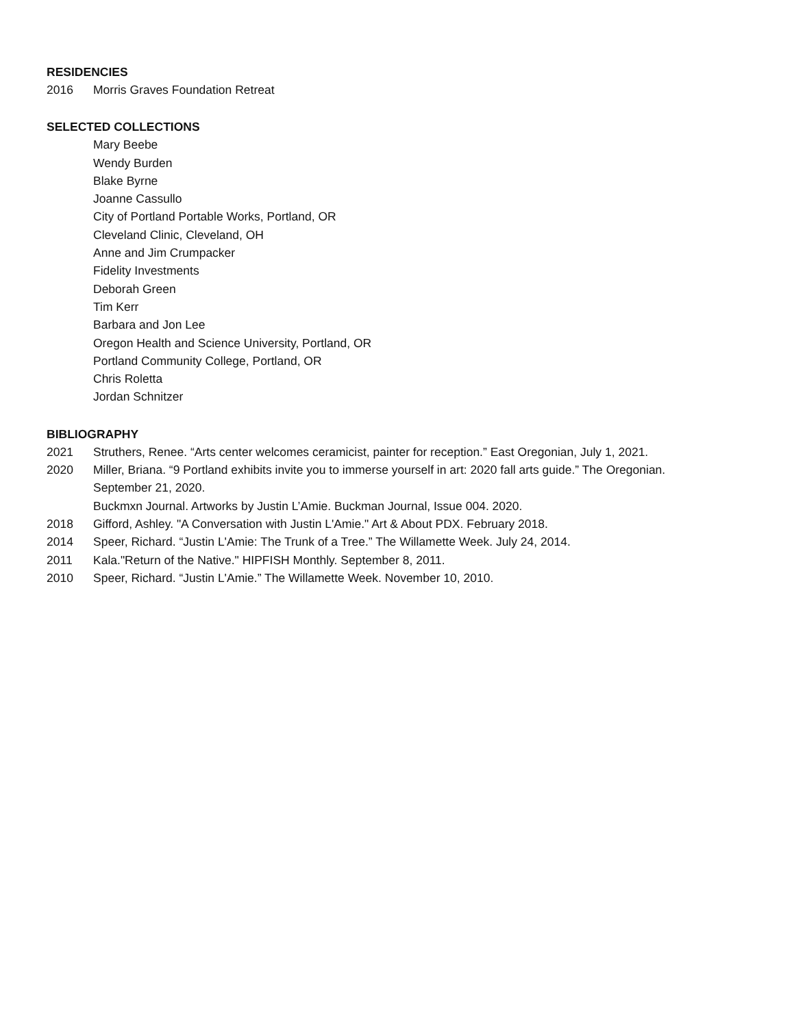RESIDENCIES
2016 Morris Graves Foundation Retreat
SELECTED COLLECTIONS
Mary Beebe
Wendy Burden
Blake Byrne
Joanne Cassullo
City of Portland Portable Works, Portland, OR
Cleveland Clinic, Cleveland, OH
Anne and Jim Crumpacker
Fidelity Investments
Deborah Green
Tim Kerr
Barbara and Jon Lee
Oregon Health and Science University, Portland, OR
Portland Community College, Portland, OR
Chris Roletta
Jordan Schnitzer
BIBLIOGRAPHY
2021 Struthers, Renee. “Arts center welcomes ceramicist, painter for reception.” East Oregonian, July 1, 2021.
2020 Miller, Briana. “9 Portland exhibits invite you to immerse yourself in art: 2020 fall arts guide.” The Oregonian. September 21, 2020.
Buckmxn Journal. Artworks by Justin L’Amie. Buckman Journal, Issue 004. 2020.
2018 Gifford, Ashley. "A Conversation with Justin L'Amie." Art & About PDX. February 2018.
2014 Speer, Richard. “Justin L'Amie: The Trunk of a Tree.” The Willamette Week. July 24, 2014.
2011 Kala."Return of the Native." HIPFISH Monthly. September 8, 2011.
2010 Speer, Richard. “Justin L'Amie.” The Willamette Week. November 10, 2010.